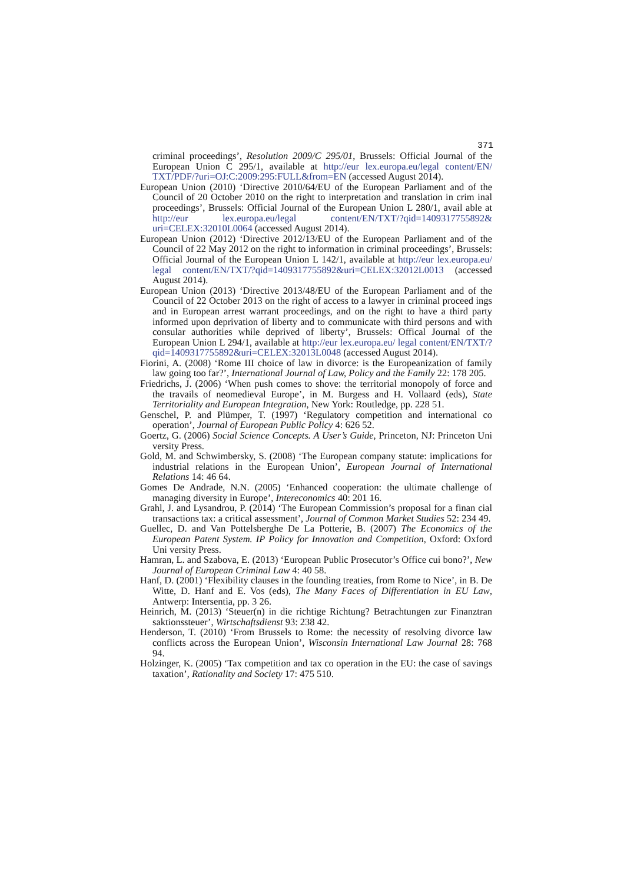371
criminal proceedings’, Resolution 2009/C 295/01, Brussels: Official Journal of the European Union C 295/1, available at http://eur lex.europa.eu/legal content/EN/ TXT/PDF/?uri=OJ:C:2009:295:FULL&from=EN (accessed August 2014).
European Union (2010) ‘Directive 2010/64/EU of the European Parliament and of the Council of 20 October 2010 on the right to interpretation and translation in crim inal proceedings’, Brussels: Official Journal of the European Union L 280/1, avail able at http://eur lex.europa.eu/legal content/EN/TXT/?qid=1409317755892& uri=CELEX:32010L0064 (accessed August 2014).
European Union (2012) ‘Directive 2012/13/EU of the European Parliament and of the Council of 22 May 2012 on the right to information in criminal proceedings’, Brussels: Official Journal of the European Union L 142/1, available at http://eur lex.europa.eu/ legal content/EN/TXT/?qid=1409317755892&uri=CELEX:32012L0013 (accessed August 2014).
European Union (2013) ‘Directive 2013/48/EU of the European Parliament and of the Council of 22 October 2013 on the right of access to a lawyer in criminal proceed ings and in European arrest warrant proceedings, and on the right to have a third party informed upon deprivation of liberty and to communicate with third persons and with consular authorities while deprived of liberty’, Brussels: Offical Journal of the European Union L 294/1, available at http://eur lex.europa.eu/ legal content/EN/TXT/?qid=1409317755892&uri=CELEX:32013L0048 (accessed August 2014).
Fiorini, A. (2008) ‘Rome III choice of law in divorce: is the Europeanization of family law going too far?’, International Journal of Law, Policy and the Family 22: 178 205.
Friedrichs, J. (2006) ‘When push comes to shove: the territorial monopoly of force and the travails of neomedieval Europe’, in M. Burgess and H. Vollaard (eds), State Territoriality and European Integration, New York: Routledge, pp. 228 51.
Genschel, P. and Plümper, T. (1997) ‘Regulatory competition and international co operation’, Journal of European Public Policy 4: 626 52.
Goertz, G. (2006) Social Science Concepts. A User’s Guide, Princeton, NJ: Princeton Uni versity Press.
Gold, M. and Schwimbersky, S. (2008) ‘The European company statute: implications for industrial relations in the European Union’, European Journal of International Relations 14: 46 64.
Gomes De Andrade, N.N. (2005) ‘Enhanced cooperation: the ultimate challenge of managing diversity in Europe’, Intereconomics 40: 201 16.
Grahl, J. and Lysandrou, P. (2014) ‘The European Commission’s proposal for a finan cial transactions tax: a critical assessment’, Journal of Common Market Studies 52: 234 49.
Guellec, D. and Van Pottelsberghe De La Potterie, B. (2007) The Economics of the European Patent System. IP Policy for Innovation and Competition, Oxford: Oxford Uni versity Press.
Hamran, L. and Szabova, E. (2013) ‘European Public Prosecutor’s Office cui bono?’, New Journal of European Criminal Law 4: 40 58.
Hanf, D. (2001) ‘Flexibility clauses in the founding treaties, from Rome to Nice’, in B. De Witte, D. Hanf and E. Vos (eds), The Many Faces of Differentiation in EU Law, Antwerp: Intersentia, pp. 3 26.
Heinrich, M. (2013) ‘Steuer(n) in die richtige Richtung? Betrachtungen zur Finanztran saktionssteuer’, Wirtschaftsdienst 93: 238 42.
Henderson, T. (2010) ‘From Brussels to Rome: the necessity of resolving divorce law conflicts across the European Union’, Wisconsin International Law Journal 28: 768 94.
Holzinger, K. (2005) ‘Tax competition and tax co operation in the EU: the case of savings taxation’, Rationality and Society 17: 475 510.